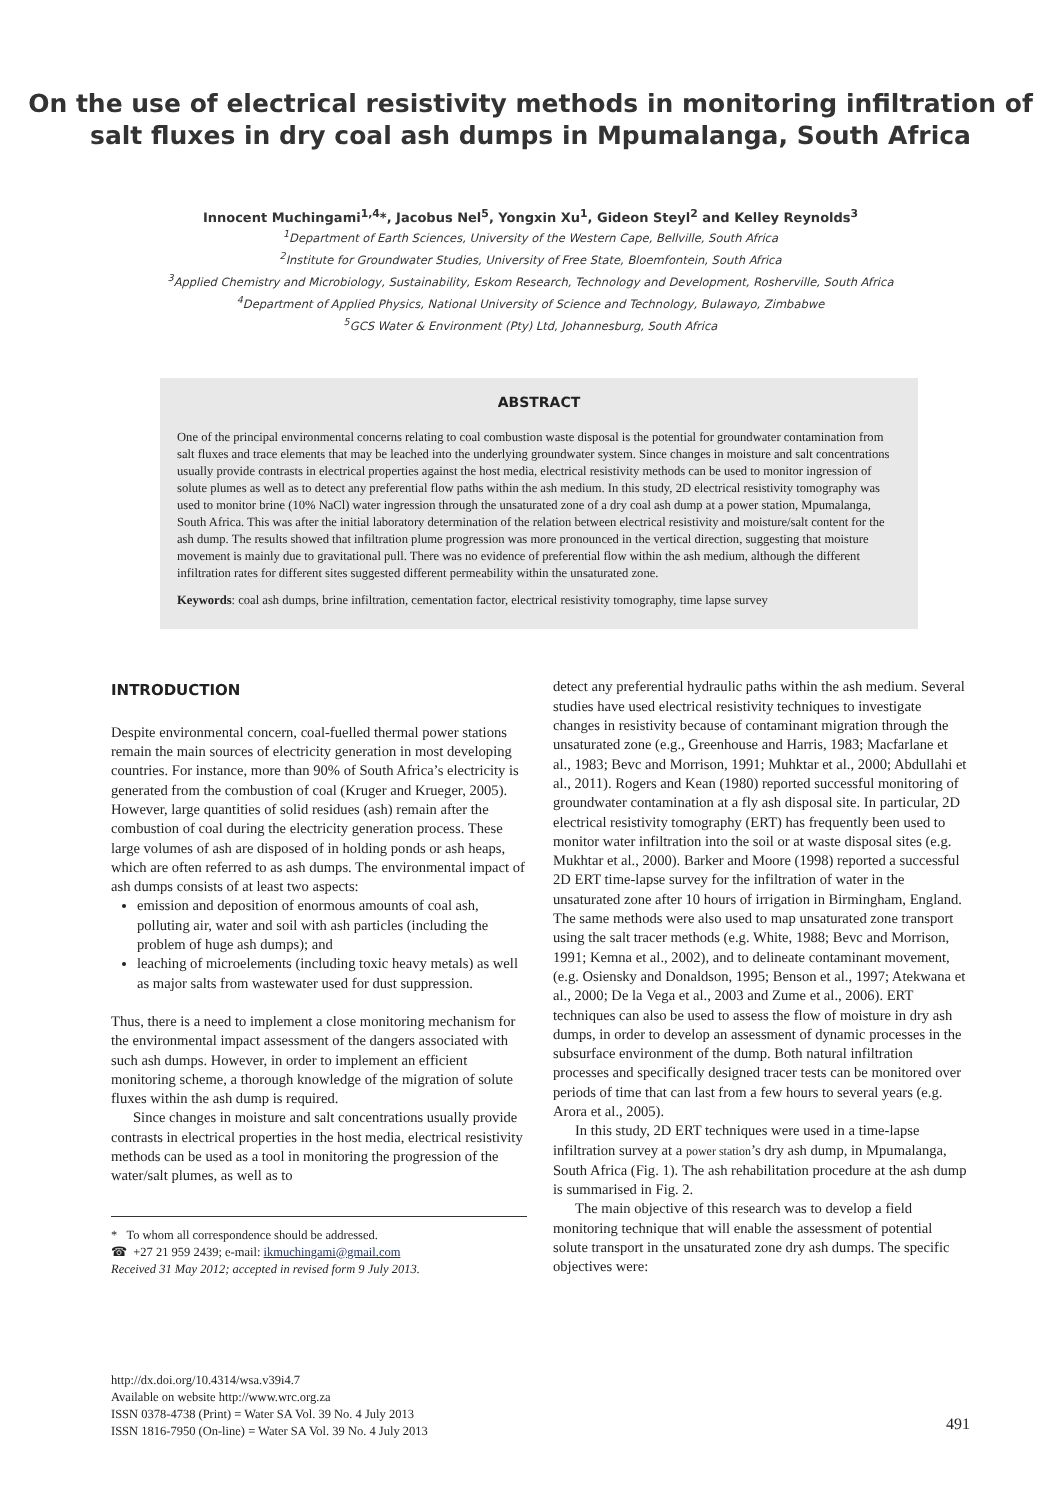On the use of electrical resistivity methods in monitoring infiltration of salt fluxes in dry coal ash dumps in Mpumalanga, South Africa
Innocent Muchingami<sup>1,4</sup>*, Jacobus Nel<sup>5</sup>, Yongxin Xu<sup>1</sup>, Gideon Steyl<sup>2</sup> and Kelley Reynolds<sup>3</sup>
<sup>1</sup> Department of Earth Sciences, University of the Western Cape, Bellville, South Africa
<sup>2</sup> Institute for Groundwater Studies, University of Free State, Bloemfontein, South Africa
<sup>3</sup> Applied Chemistry and Microbiology, Sustainability, Eskom Research, Technology and Development, Rosherville, South Africa
<sup>4</sup> Department of Applied Physics, National University of Science and Technology, Bulawayo, Zimbabwe
<sup>5</sup> GCS Water & Environment (Pty) Ltd, Johannesburg, South Africa
ABSTRACT
One of the principal environmental concerns relating to coal combustion waste disposal is the potential for groundwater contamination from salt fluxes and trace elements that may be leached into the underlying groundwater system. Since changes in moisture and salt concentrations usually provide contrasts in electrical properties against the host media, electrical resistivity methods can be used to monitor ingression of solute plumes as well as to detect any preferential flow paths within the ash medium. In this study, 2D electrical resistivity tomography was used to monitor brine (10% NaCl) water ingression through the unsaturated zone of a dry coal ash dump at a power station, Mpumalanga, South Africa. This was after the initial laboratory determination of the relation between electrical resistivity and moisture/salt content for the ash dump. The results showed that infiltration plume progression was more pronounced in the vertical direction, suggesting that moisture movement is mainly due to gravitational pull. There was no evidence of preferential flow within the ash medium, although the different infiltration rates for different sites suggested different permeability within the unsaturated zone.
Keywords: coal ash dumps, brine infiltration, cementation factor, electrical resistivity tomography, time lapse survey
INTRODUCTION
Despite environmental concern, coal-fuelled thermal power stations remain the main sources of electricity generation in most developing countries. For instance, more than 90% of South Africa’s electricity is generated from the combustion of coal (Kruger and Krueger, 2005). However, large quantities of solid residues (ash) remain after the combustion of coal during the electricity generation process. These large volumes of ash are disposed of in holding ponds or ash heaps, which are often referred to as ash dumps. The environmental impact of ash dumps consists of at least two aspects:
emission and deposition of enormous amounts of coal ash, polluting air, water and soil with ash particles (including the problem of huge ash dumps); and
leaching of microelements (including toxic heavy metals) as well as major salts from wastewater used for dust suppression.
Thus, there is a need to implement a close monitoring mechanism for the environmental impact assessment of the dangers associated with such ash dumps. However, in order to implement an efficient monitoring scheme, a thorough knowledge of the migration of solute fluxes within the ash dump is required.
Since changes in moisture and salt concentrations usually provide contrasts in electrical properties in the host media, electrical resistivity methods can be used as a tool in monitoring the progression of the water/salt plumes, as well as to
* To whom all correspondence should be addressed.
☎ +27 21 959 2439; e-mail: ikmuchingami@gmail.com
Received 31 May 2012; accepted in revised form 9 July 2013.
detect any preferential hydraulic paths within the ash medium. Several studies have used electrical resistivity techniques to investigate changes in resistivity because of contaminant migration through the unsaturated zone (e.g., Greenhouse and Harris, 1983; Macfarlane et al., 1983; Bevc and Morrison, 1991; Muhktar et al., 2000; Abdullahi et al., 2011). Rogers and Kean (1980) reported successful monitoring of groundwater contamination at a fly ash disposal site. In particular, 2D electrical resistivity tomography (ERT) has frequently been used to monitor water infiltration into the soil or at waste disposal sites (e.g. Mukhtar et al., 2000). Barker and Moore (1998) reported a successful 2D ERT time-lapse survey for the infiltration of water in the unsaturated zone after 10 hours of irrigation in Birmingham, England. The same methods were also used to map unsaturated zone transport using the salt tracer methods (e.g. White, 1988; Bevc and Morrison, 1991; Kemna et al., 2002), and to delineate contaminant movement, (e.g. Osiensky and Donaldson, 1995; Benson et al., 1997; Atekwana et al., 2000; De la Vega et al., 2003 and Zume et al., 2006). ERT techniques can also be used to assess the flow of moisture in dry ash dumps, in order to develop an assessment of dynamic processes in the subsurface environment of the dump. Both natural infiltration processes and specifically designed tracer tests can be monitored over periods of time that can last from a few hours to several years (e.g. Arora et al., 2005).
In this study, 2D ERT techniques were used in a time-lapse infiltration survey at a power station’s dry ash dump, in Mpumalanga, South Africa (Fig. 1). The ash rehabilitation procedure at the ash dump is summarised in Fig. 2.
The main objective of this research was to develop a field monitoring technique that will enable the assessment of potential solute transport in the unsaturated zone dry ash dumps. The specific objectives were:
http://dx.doi.org/10.4314/wsa.v39i4.7
Available on website http://www.wrc.org.za
ISSN 0378-4738 (Print) = Water SA Vol. 39 No. 4 July 2013
ISSN 1816-7950 (On-line) = Water SA Vol. 39 No. 4 July 2013
491